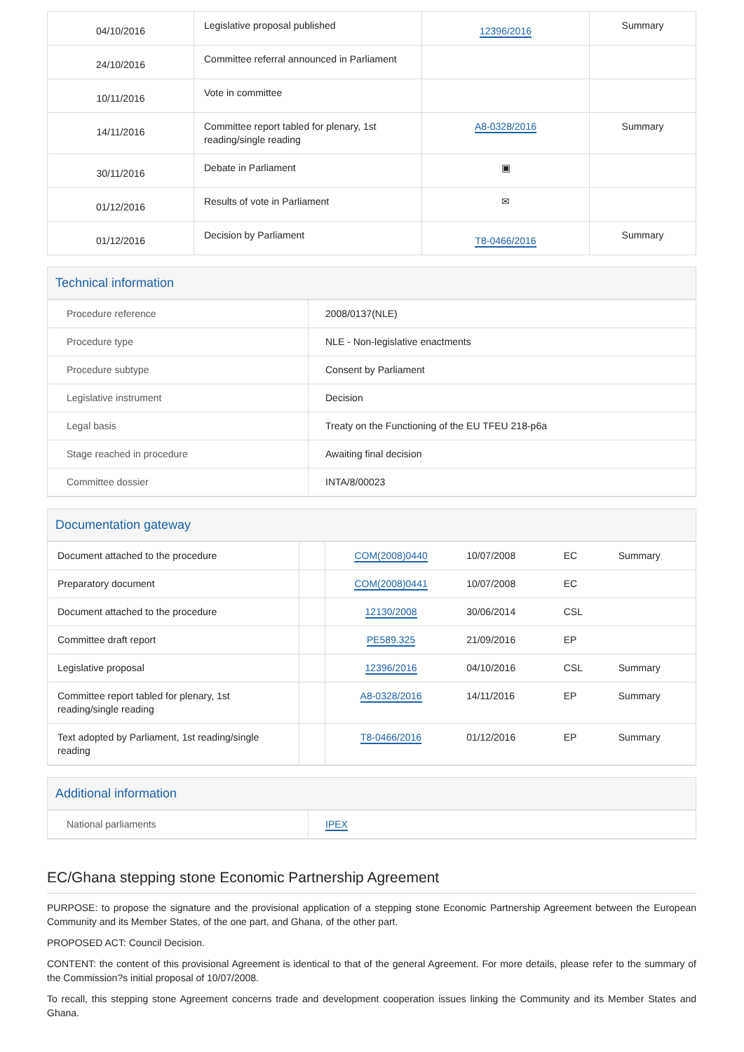| 04/10/2016 | Legislative proposal published | 12396/2016 | Summary |
| 24/10/2016 | Committee referral announced in Parliament | | |
| 10/11/2016 | Vote in committee | | |
| 14/11/2016 | Committee report tabled for plenary, 1st reading/single reading | A8-0328/2016 | Summary |
| 30/11/2016 | Debate in Parliament | ▣ | |
| 01/12/2016 | Results of vote in Parliament | ✉ | |
| 01/12/2016 | Decision by Parliament | T8-0466/2016 | Summary |
Technical information
| Procedure reference | 2008/0137(NLE) |
| Procedure type | NLE - Non-legislative enactments |
| Procedure subtype | Consent by Parliament |
| Legislative instrument | Decision |
| Legal basis | Treaty on the Functioning of the EU TFEU 218-p6a |
| Stage reached in procedure | Awaiting final decision |
| Committee dossier | INTA/8/00023 |
Documentation gateway
| Document attached to the procedure | | COM(2008)0440 | 10/07/2008 | EC | Summary |
| Preparatory document | | COM(2008)0441 | 10/07/2008 | EC | |
| Document attached to the procedure | | 12130/2008 | 30/06/2014 | CSL | |
| Committee draft report | | PE589.325 | 21/09/2016 | EP | |
| Legislative proposal | | 12396/2016 | 04/10/2016 | CSL | Summary |
| Committee report tabled for plenary, 1st reading/single reading | | A8-0328/2016 | 14/11/2016 | EP | Summary |
| Text adopted by Parliament, 1st reading/single reading | | T8-0466/2016 | 01/12/2016 | EP | Summary |
Additional information
| National parliaments | IPEX |
EC/Ghana stepping stone Economic Partnership Agreement
PURPOSE: to propose the signature and the provisional application of a stepping stone Economic Partnership Agreement between the European Community and its Member States, of the one part, and Ghana, of the other part.
PROPOSED ACT: Council Decision.
CONTENT: the content of this provisional Agreement is identical to that of the general Agreement. For more details, please refer to the summary of the Commission?s initial proposal of 10/07/2008.
To recall, this stepping stone Agreement concerns trade and development cooperation issues linking the Community and its Member States and Ghana.